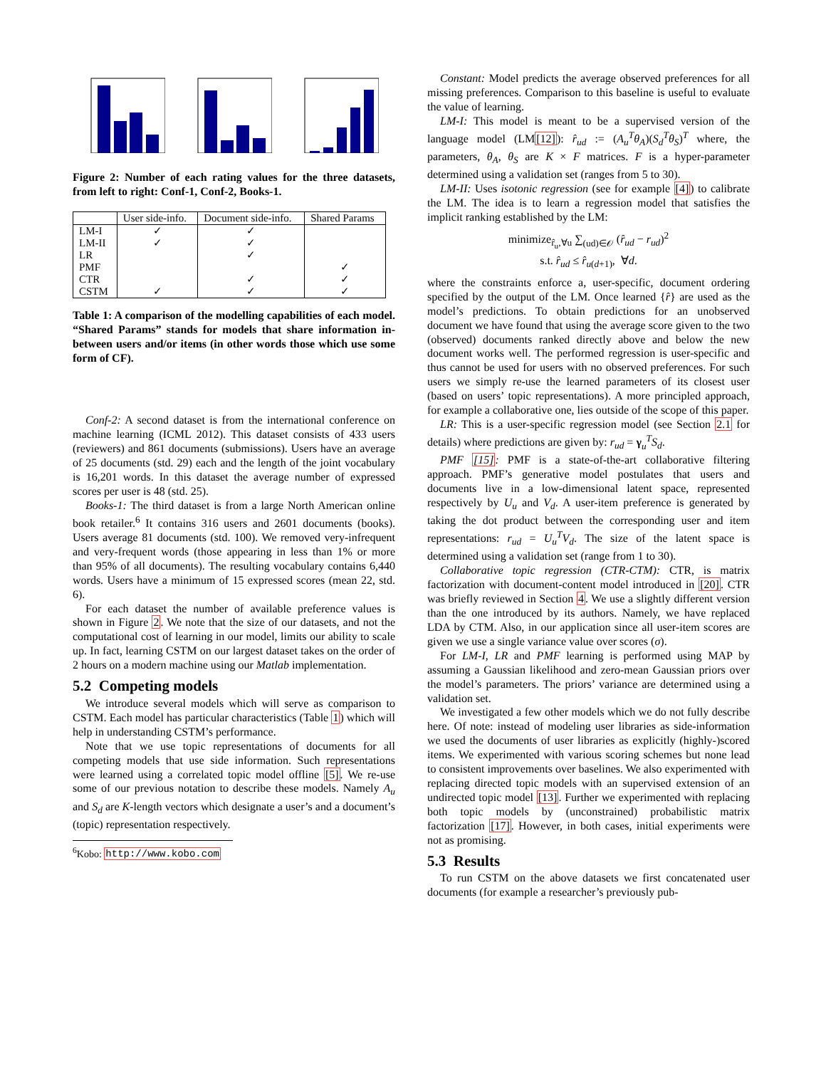Figure 2: Number of each rating values for the three datasets, from left to right: Conf-1, Conf-2, Books-1.
| | User side-info. | Document side-info. | Shared Params |
| --- | --- | --- | --- |
| LM-I LM-II LR PMF CTR CSTM | ✓ ✓ ✓ | ✓ ✓ ✓ ✓ ✓ | ✓ ✓ ✓ |
Table 1: A comparison of the modelling capabilities of each model. “Shared Params” stands for models that share information in-between users and/or items (in other words those which use some form of CF).
Conf-2: A second dataset is from the international conference on machine learning (ICML 2012). This dataset consists of 433 users (reviewers) and 861 documents (submissions). Users have an average of 25 documents (std. 29) each and the length of the joint vocabulary is 16,201 words. In this dataset the average number of expressed scores per user is 48 (std. 25).
Books-1: The third dataset is from a large North American online book retailer.<sup>6</sup> It contains 316 users and 2601 documents (books). Users average 81 documents (std. 100). We removed very-infrequent and very-frequent words (those appearing in less than 1% or more than 95% of all documents). The resulting vocabulary contains 6,440 words. Users have a minimum of 15 expressed scores (mean 22, std. 6).
For each dataset the number of available preference values is shown in Figure 2. We note that the size of our datasets, and not the computational cost of learning in our model, limits our ability to scale up. In fact, learning CSTM on our largest dataset takes on the order of 2 hours on a modern machine using our Matlab implementation.
5.2 Competing models
We introduce several models which will serve as comparison to CSTM. Each model has particular characteristics (Table 1) which will help in understanding CSTM’s performance.
Note that we use topic representations of documents for all competing models that use side information. Such representations were learned using a correlated topic model offline [5]. We re-use some of our previous notation to describe these models. Namely A<sub>u</sub> and S<sub>d</sub> are K-length vectors which designate a user’s and a document’s (topic) representation respectively.
<sup>6</sup> Kobo: http://www.kobo.com
Constant: Model predicts the average observed preferences for all missing preferences. Comparison to this baseline is useful to evaluate the value of learning.
LM-I: This model is meant to be a supervised version of the language model (LM[12]): r̂<sub>ud</sub> := (A<sub>u</sub><sup>T</sup>θ<sub>A</sub>)(S<sub>d</sub><sup>T</sup>θ<sub>S</sub>)<sup>T</sup> where, the parameters, θ<sub>A</sub>, θ<sub>S</sub> are K × F matrices. F is a hyper-parameter determined using a validation set (ranges from 5 to 30).
LM-II: Uses isotonic regression (see for example [4]) to calibrate the LM. The idea is to learn a regression model that satisfies the implicit ranking established by the LM:
minimize<sub>r̂<sub>u</sub>,∀u</sub> ∑<sub>(ud)∈𝒪</sub> (r̂<sub>ud</sub> − r<sub>ud</sub>)<sup>2</sup>
s.t. r̂<sub>ud</sub> ≤ r̂<sub>u(d+1)</sub>, ∀d.
where the constraints enforce a, user-specific, document ordering specified by the output of the LM. Once learned {r̂} are used as the model’s predictions. To obtain predictions for an unobserved document we have found that using the average score given to the two (observed) documents ranked directly above and below the new document works well. The performed regression is user-specific and thus cannot be used for users with no observed preferences. For such users we simply re-use the learned parameters of its closest user (based on users’ topic representations). A more principled approach, for example a collaborative one, lies outside of the scope of this paper.
LR: This is a user-specific regression model (see Section 2.1 for details) where predictions are given by: r<sub>ud</sub> = γ<sub>u</sub><sup>T</sup>S<sub>d</sub>.
PMF [15]: PMF is a state-of-the-art collaborative filtering approach. PMF’s generative model postulates that users and documents live in a low-dimensional latent space, represented respectively by U<sub>u</sub> and V<sub>d</sub>. A user-item preference is generated by taking the dot product between the corresponding user and item representations: r<sub>ud</sub> = U<sub>u</sub><sup>T</sup>V<sub>d</sub>. The size of the latent space is determined using a validation set (range from 1 to 30).
Collaborative topic regression (CTR-CTM): CTR, is matrix factorization with document-content model introduced in [20]. CTR was briefly reviewed in Section 4. We use a slightly different version than the one introduced by its authors. Namely, we have replaced LDA by CTM. Also, in our application since all user-item scores are given we use a single variance value over scores (σ).
For LM-I, LR and PMF learning is performed using MAP by assuming a Gaussian likelihood and zero-mean Gaussian priors over the model’s parameters. The priors’ variance are determined using a validation set.
We investigated a few other models which we do not fully describe here. Of note: instead of modeling user libraries as side-information we used the documents of user libraries as explicitly (highly-)scored items. We experimented with various scoring schemes but none lead to consistent improvements over baselines. We also experimented with replacing directed topic models with an supervised extension of an undirected topic model [13]. Further we experimented with replacing both topic models by (unconstrained) probabilistic matrix factorization [17]. However, in both cases, initial experiments were not as promising.
5.3 Results
To run CSTM on the above datasets we first concatenated user documents (for example a researcher’s previously pub-